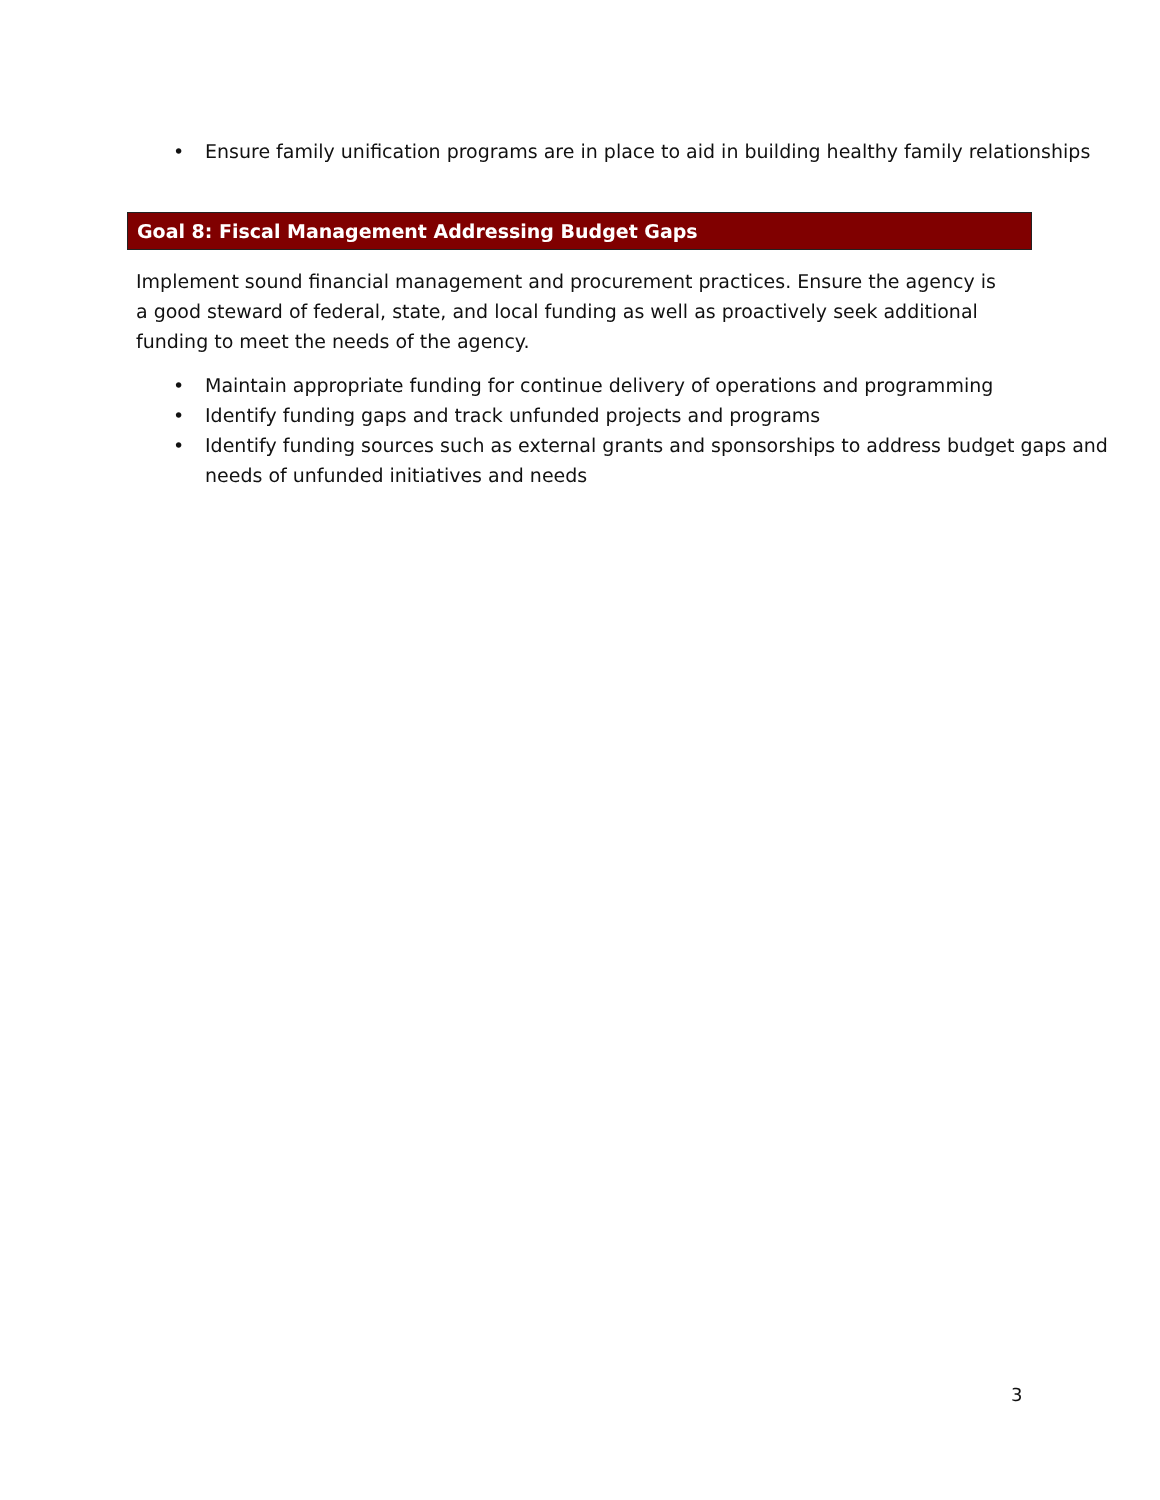• Ensure family unification programs are in place to aid in building healthy family relationships
Goal 8: Fiscal Management Addressing Budget Gaps
Implement sound financial management and procurement practices. Ensure the agency is a good steward of federal, state, and local funding as well as proactively seek additional funding to meet the needs of the agency.
• Maintain appropriate funding for continue delivery of operations and programming
• Identify funding gaps and track unfunded projects and programs
• Identify funding sources such as external grants and sponsorships to address budget gaps and needs of unfunded initiatives and needs
3